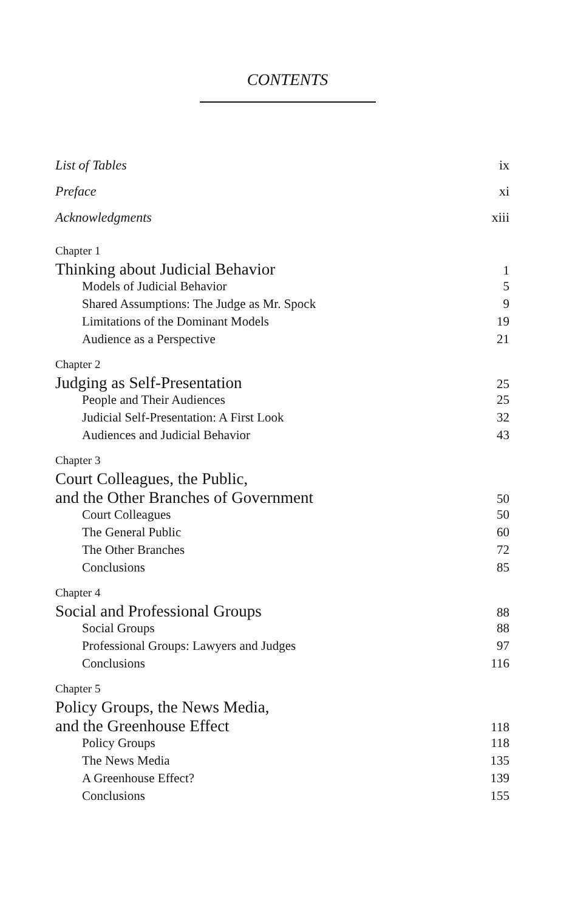CONTENTS
List of Tables ix
Preface xi
Acknowledgments xiii
Chapter 1
Thinking about Judicial Behavior 1
Models of Judicial Behavior 5
Shared Assumptions: The Judge as Mr. Spock 9
Limitations of the Dominant Models 19
Audience as a Perspective 21
Chapter 2
Judging as Self-Presentation 25
People and Their Audiences 25
Judicial Self-Presentation: A First Look 32
Audiences and Judicial Behavior 43
Chapter 3
Court Colleagues, the Public,
and the Other Branches of Government 50
Court Colleagues 50
The General Public 60
The Other Branches 72
Conclusions 85
Chapter 4
Social and Professional Groups 88
Social Groups 88
Professional Groups: Lawyers and Judges 97
Conclusions 116
Chapter 5
Policy Groups, the News Media,
and the Greenhouse Effect 118
Policy Groups 118
The News Media 135
A Greenhouse Effect? 139
Conclusions 155